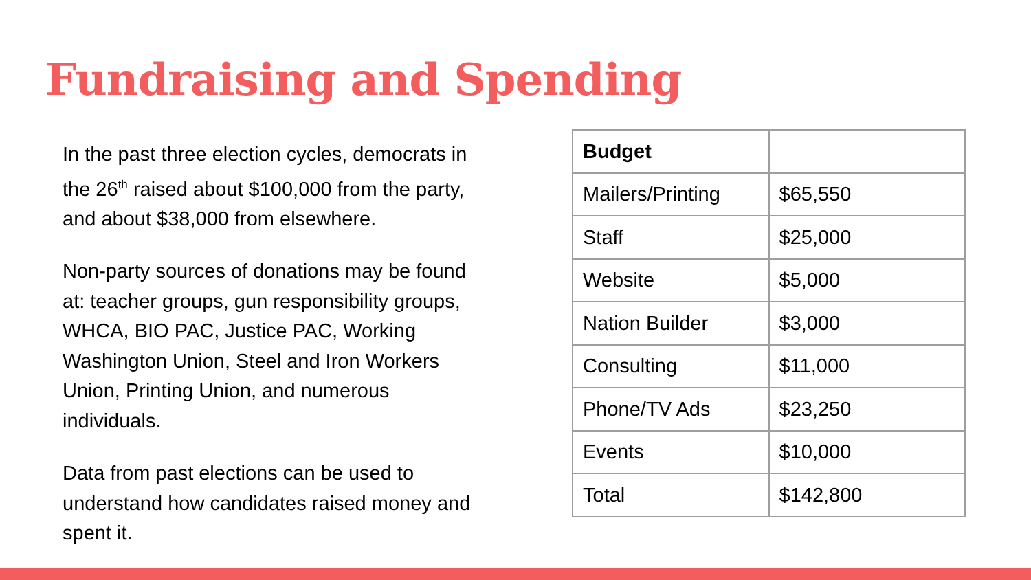Fundraising and Spending
In the past three election cycles, democrats in the 26<sup>th</sup> raised about $100,000 from the party, and about $38,000 from elsewhere.
Non-party sources of donations may be found at: teacher groups, gun responsibility groups, WHCA, BIO PAC, Justice PAC, Working Washington Union, Steel and Iron Workers Union, Printing Union, and numerous individuals.
Data from past elections can be used to understand how candidates raised money and spent it.
| Budget | |
| --- | --- |
| Mailers/Printing | $65,550 |
| Staff | $25,000 |
| Website | $5,000 |
| Nation Builder | $3,000 |
| Consulting | $11,000 |
| Phone/TV Ads | $23,250 |
| Events | $10,000 |
| Total | $142,800 |